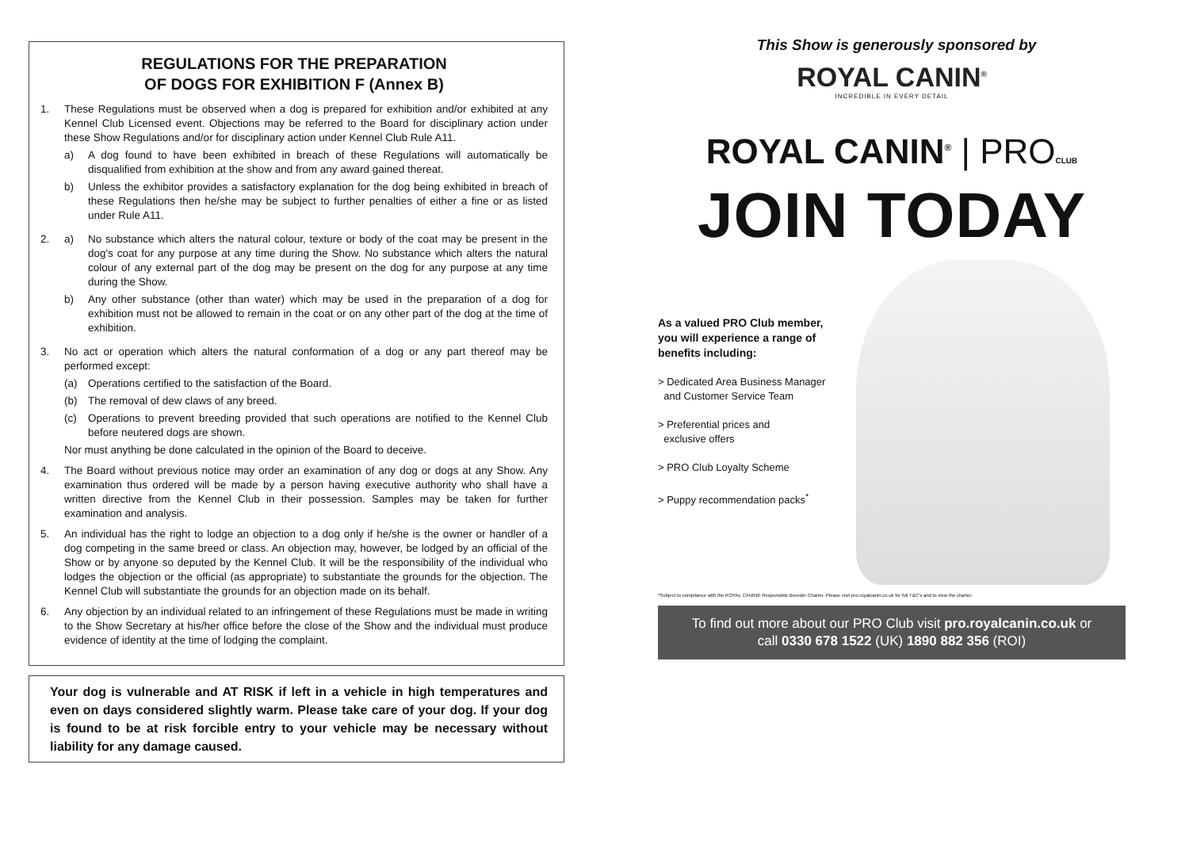REGULATIONS FOR THE PREPARATION
OF DOGS FOR EXHIBITION F (Annex B)
1. These Regulations must be observed when a dog is prepared for exhibition and/or exhibited at any Kennel Club Licensed event. Objections may be referred to the Board for disciplinary action under these Show Regulations and/or for disciplinary action under Kennel Club Rule A11.
a) A dog found to have been exhibited in breach of these Regulations will automatically be disqualified from exhibition at the show and from any award gained thereat.
b) Unless the exhibitor provides a satisfactory explanation for the dog being exhibited in breach of these Regulations then he/she may be subject to further penalties of either a fine or as listed under Rule A11.
2. a) No substance which alters the natural colour, texture or body of the coat may be present in the dog's coat for any purpose at any time during the Show. No substance which alters the natural colour of any external part of the dog may be present on the dog for any purpose at any time during the Show.
b) Any other substance (other than water) which may be used in the preparation of a dog for exhibition must not be allowed to remain in the coat or on any other part of the dog at the time of exhibition.
3. No act or operation which alters the natural conformation of a dog or any part thereof may be performed except:
(a) Operations certified to the satisfaction of the Board.
(b) The removal of dew claws of any breed.
(c) Operations to prevent breeding provided that such operations are notified to the Kennel Club before neutered dogs are shown.
Nor must anything be done calculated in the opinion of the Board to deceive.
4. The Board without previous notice may order an examination of any dog or dogs at any Show. Any examination thus ordered will be made by a person having executive authority who shall have a written directive from the Kennel Club in their possession. Samples may be taken for further examination and analysis.
5. An individual has the right to lodge an objection to a dog only if he/she is the owner or handler of a dog competing in the same breed or class. An objection may, however, be lodged by an official of the Show or by anyone so deputed by the Kennel Club. It will be the responsibility of the individual who lodges the objection or the official (as appropriate) to substantiate the grounds for the objection. The Kennel Club will substantiate the grounds for an objection made on its behalf.
6. Any objection by an individual related to an infringement of these Regulations must be made in writing to the Show Secretary at his/her office before the close of the Show and the individual must produce evidence of identity at the time of lodging the complaint.
Your dog is vulnerable and AT RISK if left in a vehicle in high temperatures and even on days considered slightly warm. Please take care of your dog. If your dog is found to be at risk forcible entry to your vehicle may be necessary without liability for any damage caused.
This Show is generously sponsored by
ROYAL CANIN<sup>®</sup>
INCREDIBLE IN EVERY DETAIL
ROYAL CANIN<sup>®</sup> | PRO CLUB
JOIN TODAY
As a valued PRO Club member,
you will experience a range of
benefits including:
> Dedicated Area Business Manager
and Customer Service Team
> Preferential prices and
exclusive offers
> PRO Club Loyalty Scheme
> Puppy recommendation packs<sup>*</sup>
*Subject to compliance with the ROYAL CANIN® Responsible Breeder Charter. Please visit pro.royalcanin.co.uk for full T&C's and to view the charter.
To find out more about our PRO Club visit pro.royalcanin.co.uk or
call 0330 678 1522 (UK) 1890 882 356 (ROI)